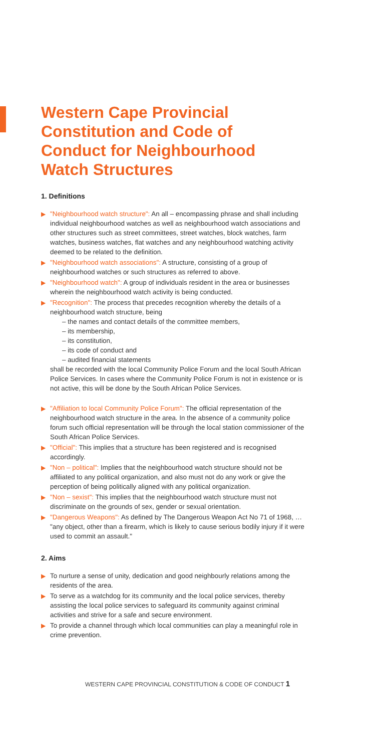Western Cape Provincial
Constitution and Code of
Conduct for Neighbourhood
Watch Structures
1. Definitions
▶ "Neighbourhood watch structure": An all – encompassing phrase and shall including individual neighbourhood watches as well as neighbourhood watch associations and other structures such as street committees, street watches, block watches, farm watches, business watches, flat watches and any neighbourhood watching activity deemed to be related to the definition.
▶ "Neighbourhood watch associations": A structure, consisting of a group of neighbourhood watches or such structures as referred to above.
▶ "Neighbourhood watch": A group of individuals resident in the area or businesses wherein the neighbourhood watch activity is being conducted.
▶ "Recognition": The process that precedes recognition whereby the details of a neighbourhood watch structure, being
– the names and contact details of the committee members,
– its membership,
– its constitution,
– its code of conduct and
– audited financial statements
shall be recorded with the local Community Police Forum and the local South African Police Services. In cases where the Community Police Forum is not in existence or is not active, this will be done by the South African Police Services.
▶ "Affiliation to local Community Police Forum": The official representation of the neighbourhood watch structure in the area. In the absence of a community police forum such official representation will be through the local station commissioner of the South African Police Services.
▶ "Official": This implies that a structure has been registered and is recognised accordingly.
▶ "Non – political": Implies that the neighbourhood watch structure should not be affiliated to any political organization, and also must not do any work or give the perception of being politically aligned with any political organization.
▶ "Non – sexist": This implies that the neighbourhood watch structure must not discriminate on the grounds of sex, gender or sexual orientation.
▶ "Dangerous Weapons": As defined by The Dangerous Weapon Act No 71 of 1968, … "any object, other than a firearm, which is likely to cause serious bodily injury if it were used to commit an assault."
2. Aims
▶ To nurture a sense of unity, dedication and good neighbourly relations among the residents of the area.
▶ To serve as a watchdog for its community and the local police services, thereby assisting the local police services to safeguard its community against criminal activities and strive for a safe and secure environment.
▶ To provide a channel through which local communities can play a meaningful role in crime prevention.
WESTERN CAPE PROVINCIAL CONSTITUTION & CODE OF CONDUCT 1